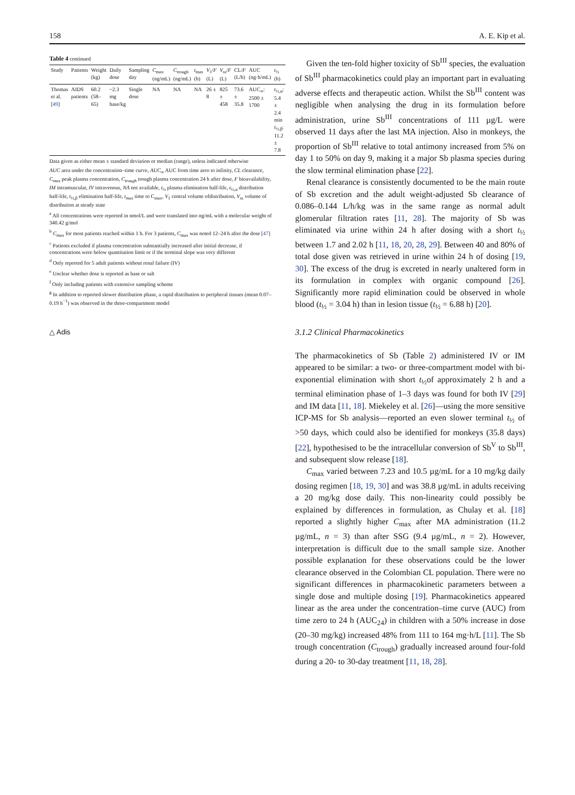158 A. E. Kip et al.
Table 4 continued
| Study | Patients | Weight (kg) | Daily dose | Sampling day | C<sub>max</sub> (ng/mL) | C<sub>trough</sub> (ng/mL) | t<sub>max</sub> (h) | V<sub>1</sub>/ F (L) | V<sub>ss</sub>/ F (L) | CL/ F (L/h) | AUC (ng·h/mL) | t<sub>½</sub> (h) |
| --- | --- | --- | --- | --- | --- | --- | --- | --- | --- | --- | --- | --- |
| Thomas et al. [ 49 ] | AIDS patients | 60.2 (58–65) | ~2.3 mg base/kg | Single dose | NA | NA | NA | 26 ± 8 | 825 ± 458 | 73.6 ± 35.8 | AUC<sub>∞</sub>: 2500 ± 1700 | t<sub>½,α</sub>: 5.4 ± 2.4 min t<sub>½,β</sub>: 11.2 ± 7.8 |
Data given as either mean ± standard deviation or median (range), unless indicated otherwise
AUC area under the concentration–time curve, AUC<sub>∞</sub> AUC from time zero to infinity, CL clearance, C<sub>max</sub> peak plasma concentration, C<sub>trough</sub> trough plasma concentration 24 h after dose, F bioavailability, IM intramuscular, IV intravenous, NA not available, t<sub>½</sub> plasma elimination half-life, t<sub>½,α</sub> distribution half-life, t<sub>½,β</sub> elimination half-life, t<sub>max</sub> time to C<sub>max</sub>, V<sub>1</sub> central volume ofdistribution, V<sub>ss</sub> volume of distribution at steady state
<sup>a</sup> All concentrations were reported in nmol/L and were translated into ng/mL with a molecular weight of 340.42 g/mol
<sup>b</sup> C<sub>max</sub> for most patients reached within 1 h. For 3 patients, C<sub>max</sub> was noted 12–24 h after the dose [47]
<sup>c</sup> Patients excluded if plasma concentration substantially increased after initial decrease, if concentrations were below quantitation limit or if the terminal slope was very different
<sup>d</sup> Only reported for 5 adult patients without renal failure (IV)
<sup>e</sup> Unclear whether dose is reported as base or salt
<sup>f</sup> Only including patients with extensive sampling scheme
<sup>g</sup> In addition to reported slower distribution phase, a rapid distribution to peripheral tissues (mean 0.07–0.19 h<sup>−1</sup>) was observed in the three-compartment model
△ Adis
Given the ten-fold higher toxicity of Sb<sup>III</sup> species, the evaluation of Sb<sup>III</sup> pharmacokinetics could play an important part in evaluating adverse effects and therapeutic action. Whilst the Sb<sup>III</sup> content was negligible when analysing the drug in its formulation before administration, urine Sb<sup>III</sup> concentrations of 111 µg/L were observed 11 days after the last MA injection. Also in monkeys, the proportion of Sb<sup>III</sup> relative to total antimony increased from 5% on day 1 to 50% on day 9, making it a major Sb plasma species during the slow terminal elimination phase [22].
Renal clearance is consistently documented to be the main route of Sb excretion and the adult weight-adjusted Sb clearance of 0.086–0.144 L/h/kg was in the same range as normal adult glomerular filtration rates [11, 28]. The majority of Sb was eliminated via urine within 24 h after dosing with a short t<sub>½</sub> between 1.7 and 2.02 h [11, 18, 20, 28, 29]. Between 40 and 80% of total dose given was retrieved in urine within 24 h of dosing [19, 30]. The excess of the drug is excreted in nearly unaltered form in its formulation in complex with organic compound [26]. Significantly more rapid elimination could be observed in whole blood (t<sub>½</sub> = 3.04 h) than in lesion tissue (t<sub>½</sub> = 6.88 h) [20].
3.1.2 Clinical Pharmacokinetics
The pharmacokinetics of Sb (Table 2) administered IV or IM appeared to be similar: a two- or three-compartment model with bi-exponential elimination with short t<sub>½</sub>of approximately 2 h and a terminal elimination phase of 1–3 days was found for both IV [29] and IM data [11, 18]. Miekeley et al. [26]—using the more sensitive ICP-MS for Sb analysis—reported an even slower terminal t<sub>½</sub> of >50 days, which could also be identified for monkeys (35.8 days) [22], hypothesised to be the intracellular conversion of Sb<sup>V</sup> to Sb<sup>III</sup>, and subsequent slow release [18].
C<sub>max</sub> varied between 7.23 and 10.5 µg/mL for a 10 mg/kg daily dosing regimen [18, 19, 30] and was 38.8 µg/mL in adults receiving a 20 mg/kg dose daily. This non-linearity could possibly be explained by differences in formulation, as Chulay et al. [18] reported a slightly higher C<sub>max</sub> after MA administration (11.2 µg/mL, n = 3) than after SSG (9.4 µg/mL, n = 2). However, interpretation is difficult due to the small sample size. Another possible explanation for these observations could be the lower clearance observed in the Colombian CL population. There were no significant differences in pharmacokinetic parameters between a single dose and multiple dosing [19]. Pharmacokinetics appeared linear as the area under the concentration–time curve (AUC) from time zero to 24 h (AUC<sub>24</sub>) in children with a 50% increase in dose (20–30 mg/kg) increased 48% from 111 to 164 mg·h/L [11]. The Sb trough concentration (C<sub>trough</sub>) gradually increased around four-fold during a 20- to 30-day treatment [11, 18, 28].